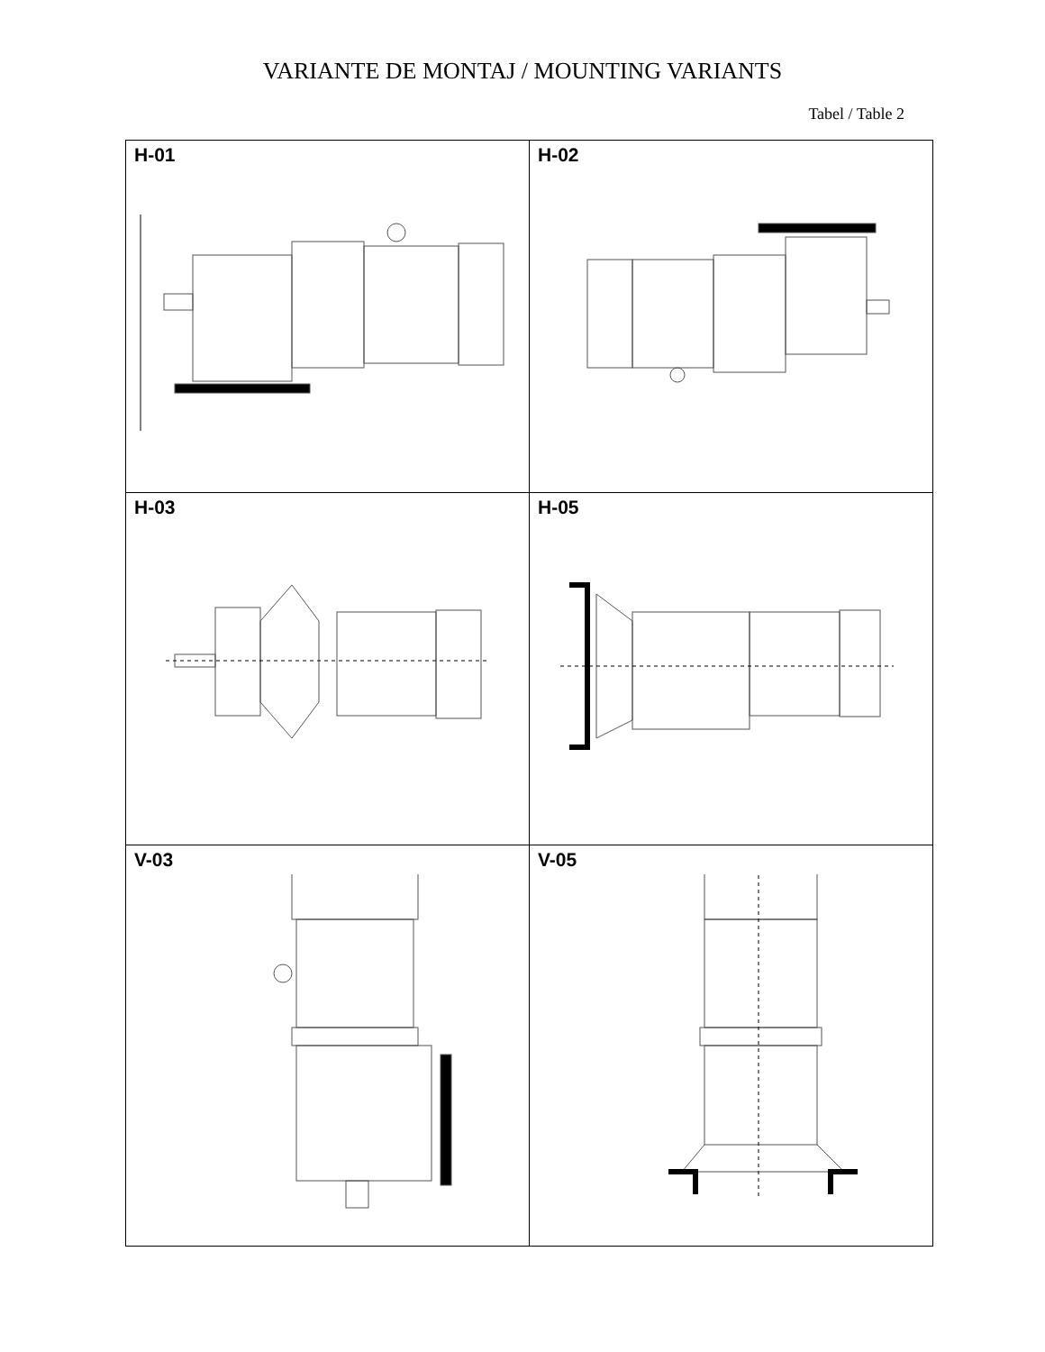VARIANTE DE MONTAJ / MOUNTING VARIANTS
Tabel / Table 2
| H-01 | H-02 |
| H-03 | H-05 |
| V-03 | V-05 |